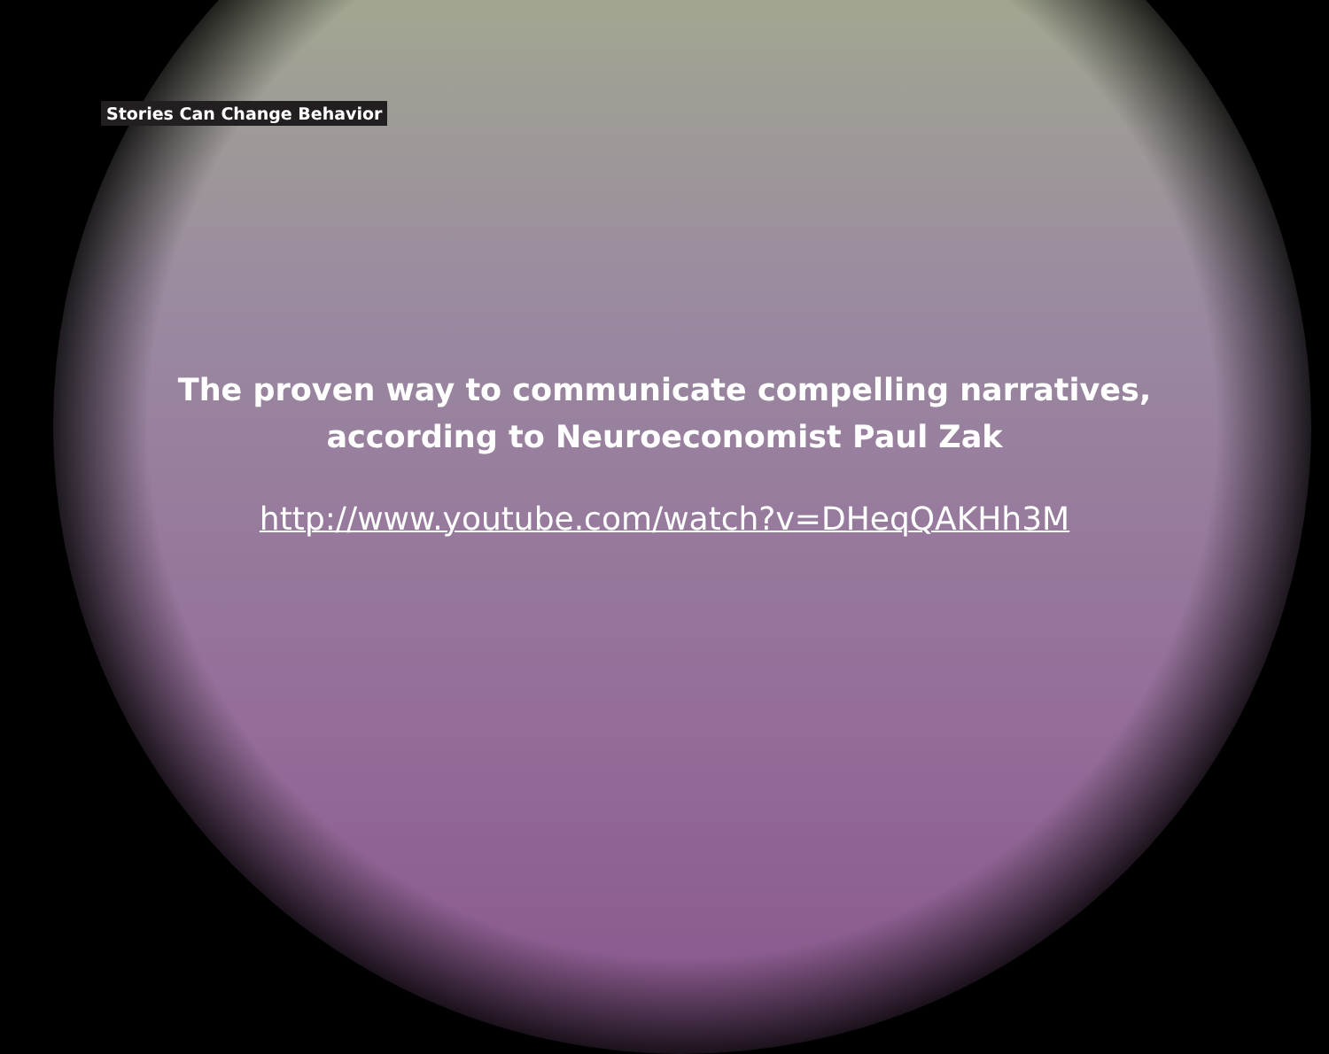Stories Can Change Behavior
The proven way to communicate compelling narratives,
according to Neuroeconomist Paul Zak
http://www.youtube.com/watch?v=DHeqQAKHh3M